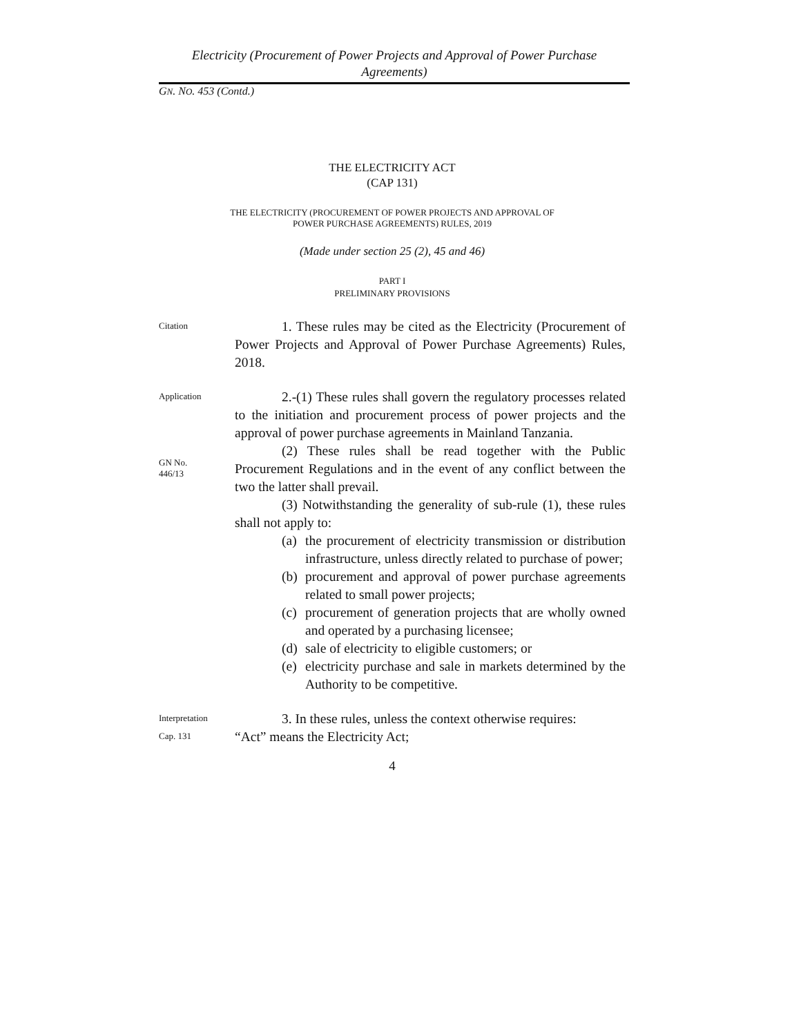Electricity (Procurement of Power Projects and Approval of Power Purchase Agreements)
GN. NO. 453 (Contd.)
THE ELECTRICITY ACT
(CAP 131)
THE ELECTRICITY (PROCUREMENT OF POWER PROJECTS AND APPROVAL OF
POWER PURCHASE AGREEMENTS) RULES, 2019
(Made under section 25 (2), 45 and 46)
PART I
PRELIMINARY PROVISIONS
Citation
1. These rules may be cited as the Electricity (Procurement of Power Projects and Approval of Power Purchase Agreements) Rules, 2018.
Application
GN No.
446/13
2.-(1) These rules shall govern the regulatory processes related to the initiation and procurement process of power projects and the approval of power purchase agreements in Mainland Tanzania.
(2) These rules shall be read together with the Public Procurement Regulations and in the event of any conflict between the two the latter shall prevail.
(3) Notwithstanding the generality of sub-rule (1), these rules shall not apply to:
(a) the procurement of electricity transmission or distribution infrastructure, unless directly related to purchase of power;
(b) procurement and approval of power purchase agreements related to small power projects;
(c) procurement of generation projects that are wholly owned and operated by a purchasing licensee;
(d) sale of electricity to eligible customers; or
(e) electricity purchase and sale in markets determined by the Authority to be competitive.
Interpretation
3. In these rules, unless the context otherwise requires:
Cap. 131
“Act” means the Electricity Act;
4